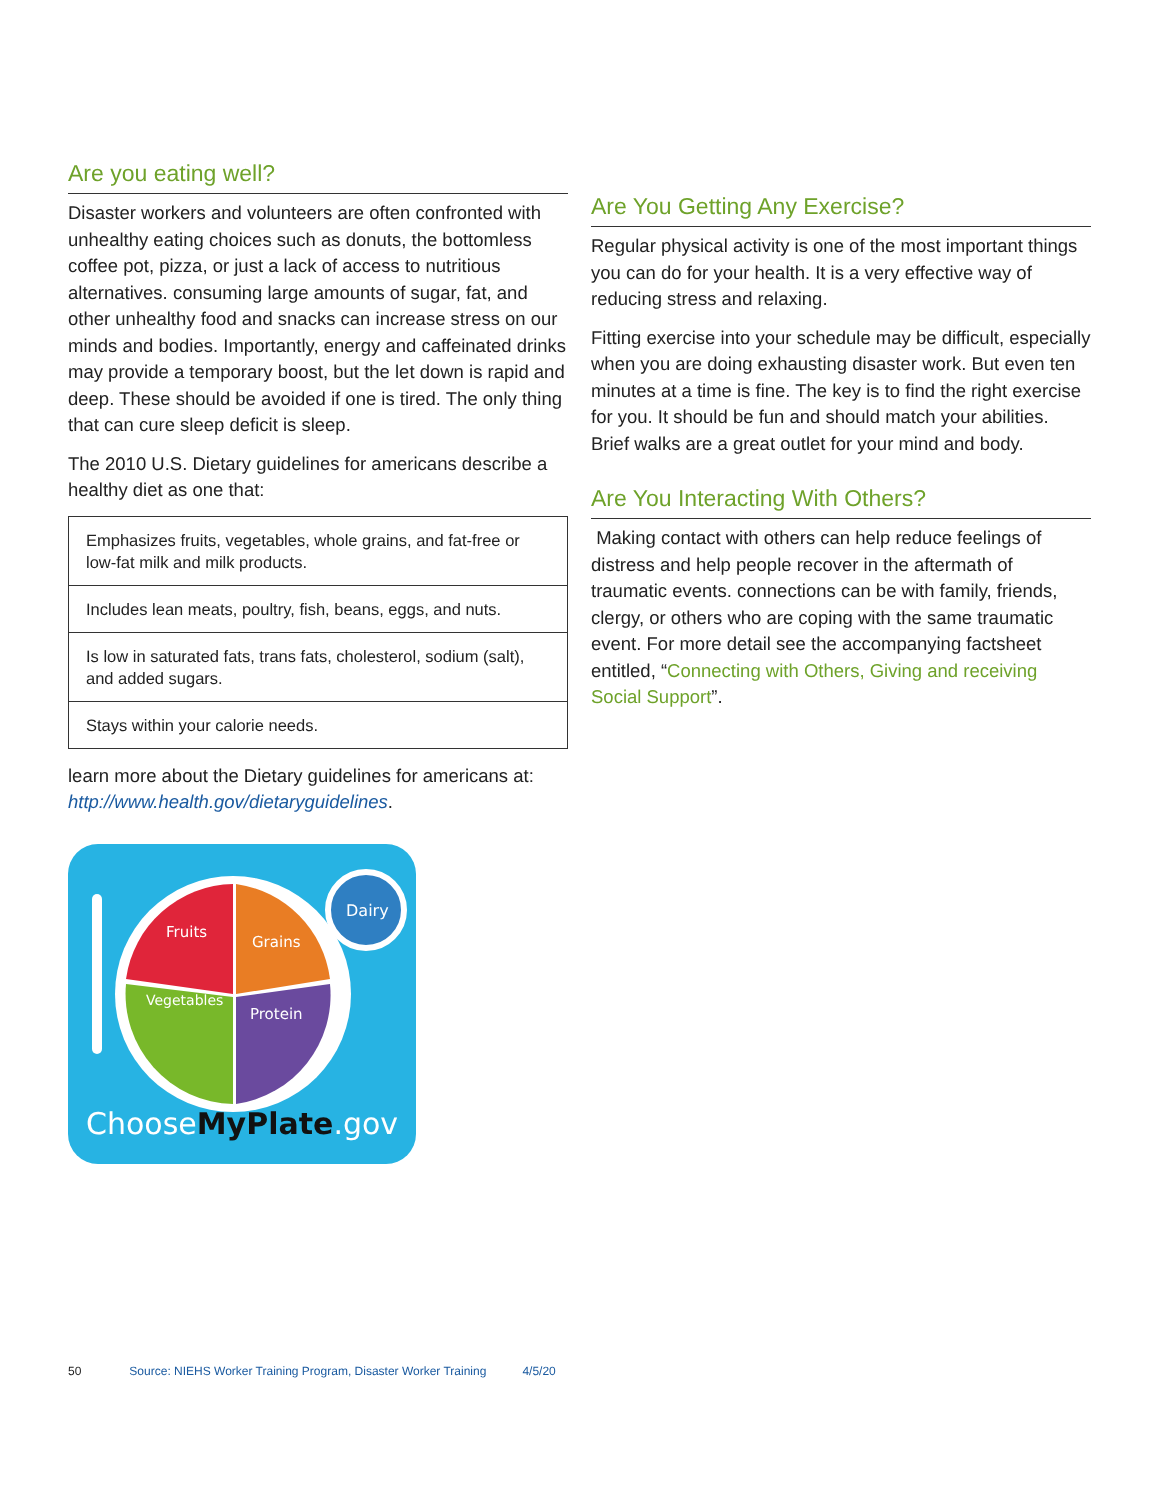Are you eating well?
Disaster workers and volunteers are often confronted with unhealthy eating choices such as donuts, the bottomless coffee pot, pizza, or just a lack of access to nutritious alternatives. consuming large amounts of sugar, fat, and other unhealthy food and snacks can increase stress on our minds and bodies. Importantly, energy and caffeinated drinks may provide a temporary boost, but the let down is rapid and deep. These should be avoided if one is tired. The only thing that can cure sleep deficit is sleep.
The 2010 U.S. Dietary guidelines for americans describe a healthy diet as one that:
| Emphasizes fruits, vegetables, whole grains, and fat-free or low-fat milk and milk products. |
| Includes lean meats, poultry, fish, beans, eggs, and nuts. |
| Is low in saturated fats, trans fats, cholesterol, sodium (salt), and added sugars. |
| Stays within your calorie needs. |
learn more about the Dietary guidelines for americans at: http://www.health.gov/dietaryguidelines.
Dairy
Fruits
Grains
Vegetables
Protein
ChooseMyPlate.gov
Are You Getting Any Exercise?
Regular physical activity is one of the most important things you can do for your health. It is a very effective way of reducing stress and relaxing.
Fitting exercise into your schedule may be difficult, especially when you are doing exhausting disaster work. But even ten minutes at a time is fine. The key is to find the right exercise for you. It should be fun and should match your abilities. Brief walks are a great outlet for your mind and body.
Are You Interacting With Others?
Making contact with others can help reduce feelings of distress and help people recover in the aftermath of traumatic events. connections can be with family, friends, clergy, or others who are coping with the same traumatic event. For more detail see the accompanying factsheet entitled, “Connecting with Others, Giving and receiving Social Support”.
50 Source: NIEHS Worker Training Program, Disaster Worker Training 4/5/20